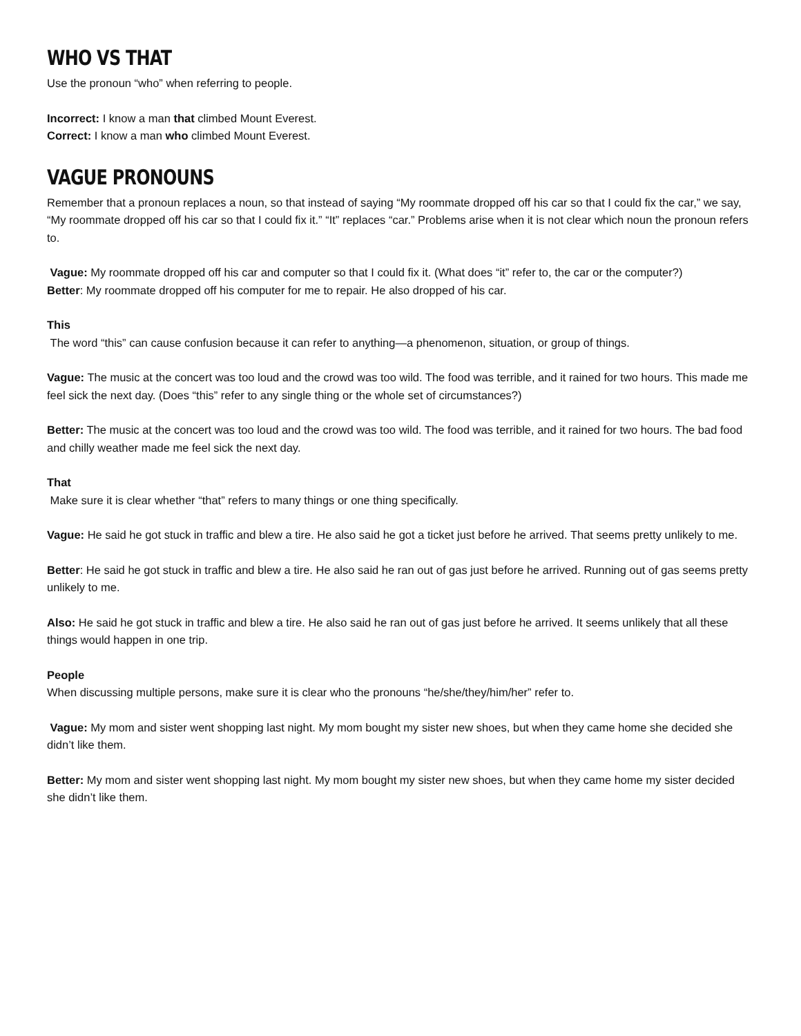WHO VS THAT
Use the pronoun “who” when referring to people.
Incorrect: I know a man that climbed Mount Everest.
Correct: I know a man who climbed Mount Everest.
VAGUE PRONOUNS
Remember that a pronoun replaces a noun, so that instead of saying “My roommate dropped off his car so that I could fix the car,” we say, “My roommate dropped off his car so that I could fix it.” “It” replaces “car.” Problems arise when it is not clear which noun the pronoun refers to.
Vague: My roommate dropped off his car and computer so that I could fix it. (What does “it” refer to, the car or the computer?)
Better: My roommate dropped off his computer for me to repair. He also dropped of his car.
This
The word “this” can cause confusion because it can refer to anything—a phenomenon, situation, or group of things.
Vague: The music at the concert was too loud and the crowd was too wild. The food was terrible, and it rained for two hours. This made me feel sick the next day. (Does “this” refer to any single thing or the whole set of circumstances?)
Better: The music at the concert was too loud and the crowd was too wild. The food was terrible, and it rained for two hours. The bad food and chilly weather made me feel sick the next day.
That
Make sure it is clear whether “that” refers to many things or one thing specifically.
Vague: He said he got stuck in traffic and blew a tire. He also said he got a ticket just before he arrived. That seems pretty unlikely to me.
Better: He said he got stuck in traffic and blew a tire. He also said he ran out of gas just before he arrived. Running out of gas seems pretty unlikely to me.
Also: He said he got stuck in traffic and blew a tire. He also said he ran out of gas just before he arrived. It seems unlikely that all these things would happen in one trip.
People
When discussing multiple persons, make sure it is clear who the pronouns “he/she/they/him/her” refer to.
Vague: My mom and sister went shopping last night. My mom bought my sister new shoes, but when they came home she decided she didn’t like them.
Better: My mom and sister went shopping last night. My mom bought my sister new shoes, but when they came home my sister decided she didn’t like them.